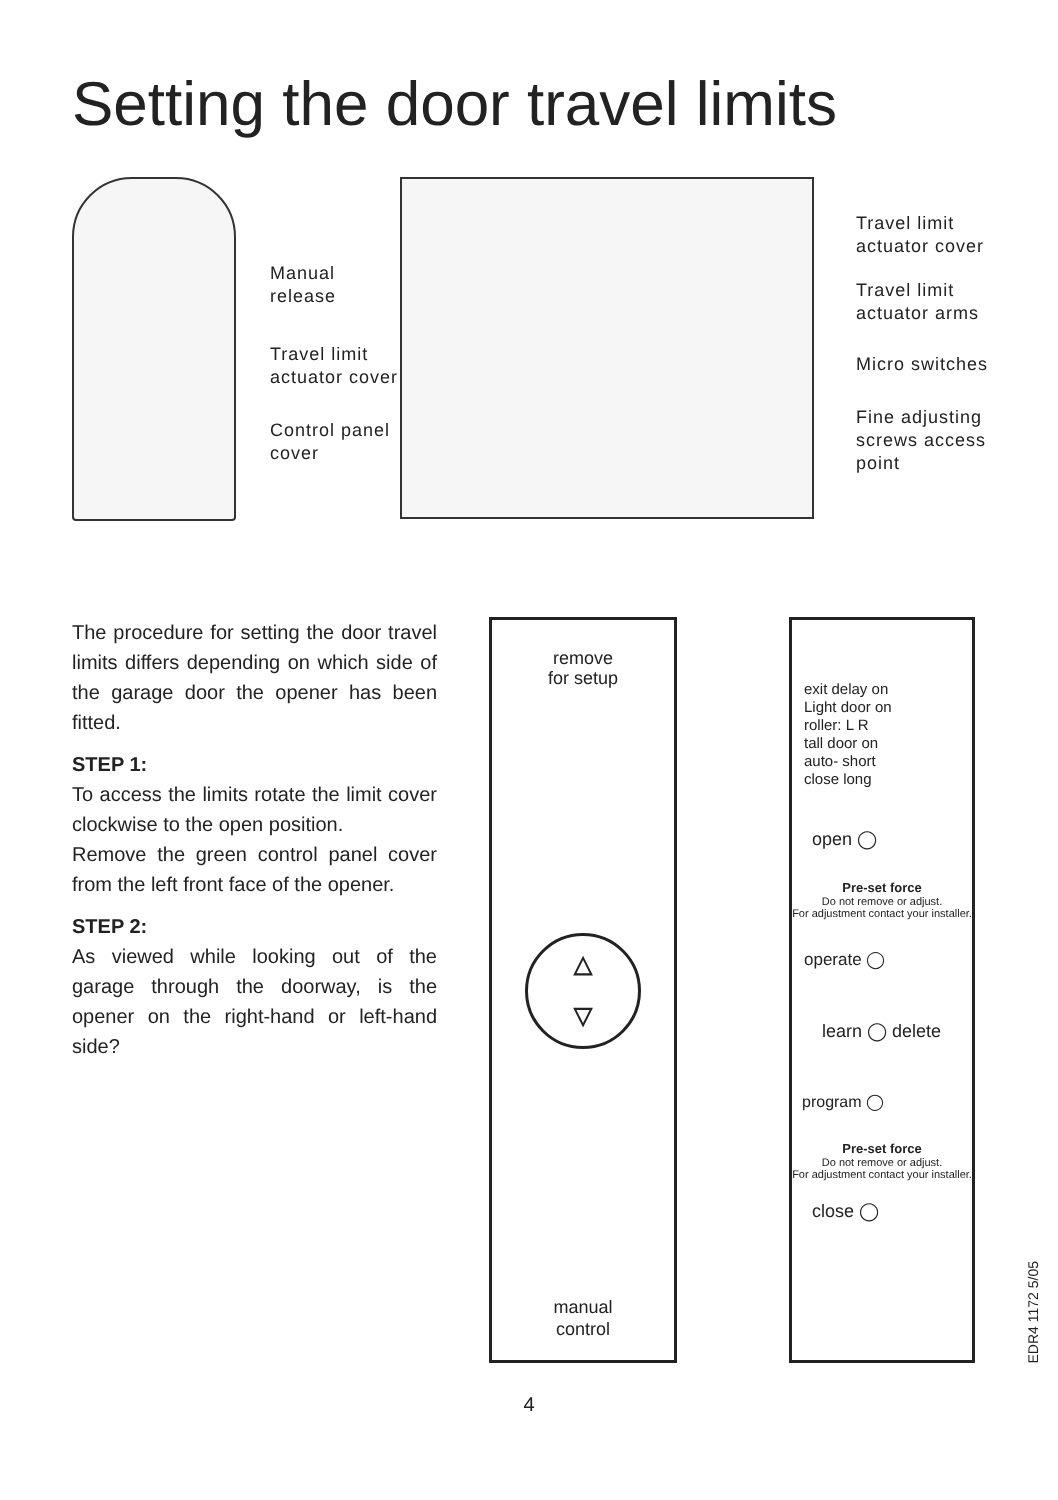Setting the door travel limits
Manual
release
Travel limit
actuator cover
Control panel
cover
Travel limit
actuator cover
Travel limit
actuator arms
Micro switches
Fine adjusting
screws access
point
The procedure for setting the door travel limits differs depending on which side of the garage door the opener has been fitted.
STEP 1:
To access the limits rotate the limit cover clockwise to the open position.
Remove the green control panel cover from the left front face of the opener.
STEP 2:
As viewed while looking out of the garage through the doorway, is the opener on the right-hand or left-hand side?
remove
for setup
▵
▿
manual
control
exit delay on
Light door on
roller: L R
tall door on
auto- short
close long
open ◯
Pre-set force
Do not remove or adjust.
For adjustment contact your installer.
operate ◯
learn ◯ delete
program ◯
Pre-set force
Do not remove or adjust.
For adjustment contact your installer.
close ◯
EDR4 1172 5/05
4